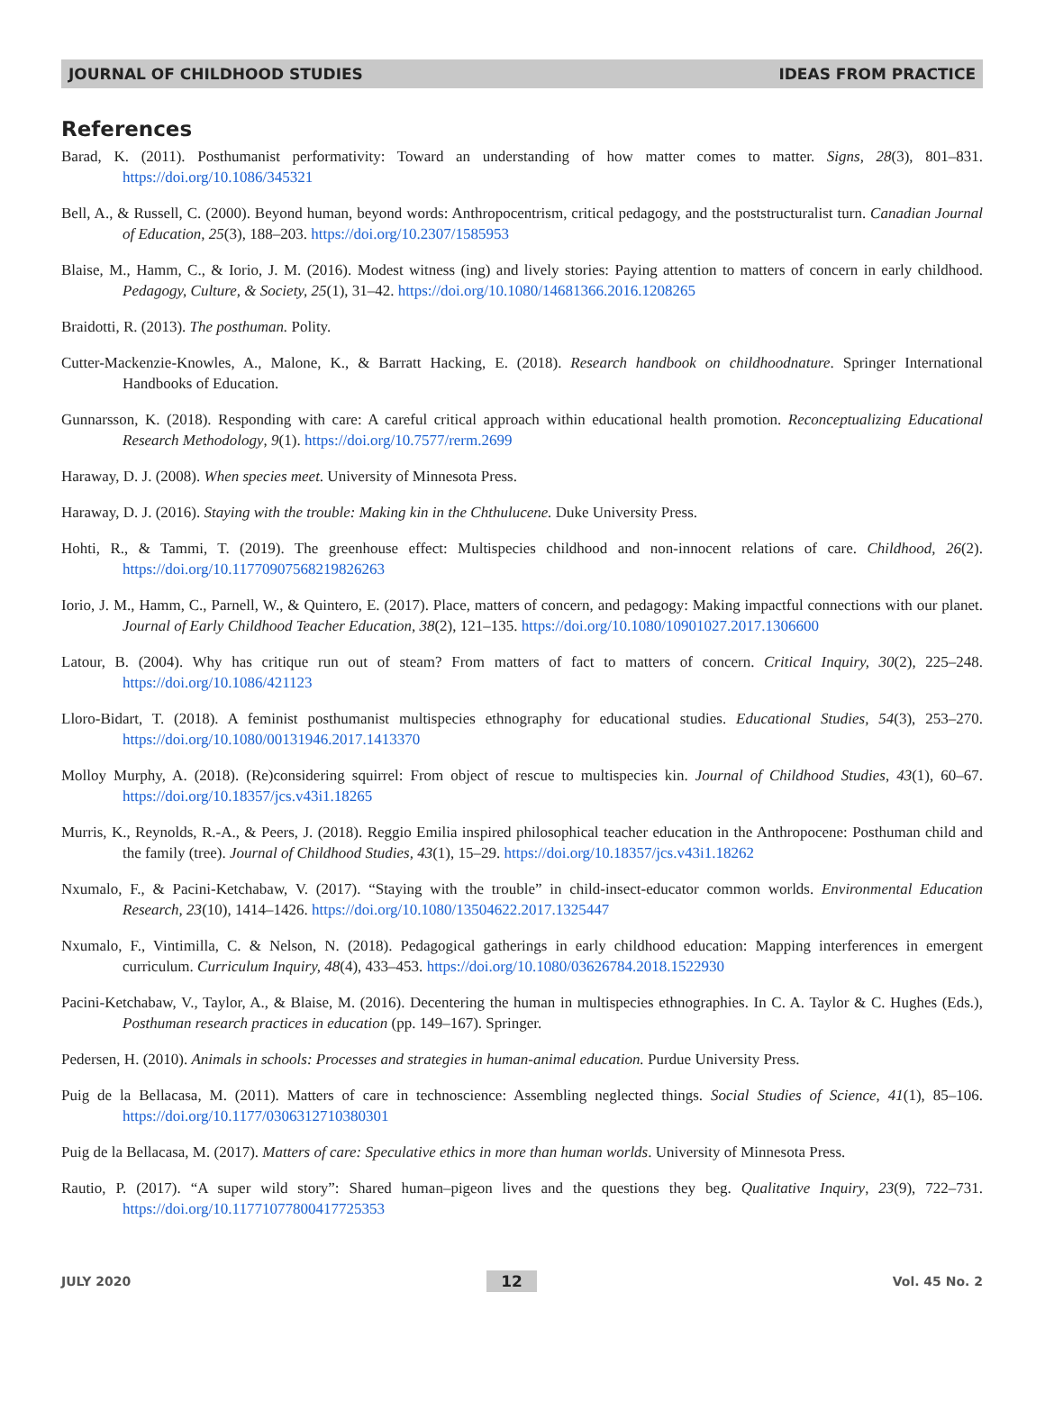JOURNAL OF CHILDHOOD STUDIES IDEAS FROM PRACTICE
References
Barad, K. (2011). Posthumanist performativity: Toward an understanding of how matter comes to matter. Signs, 28(3), 801–831. https://doi.org/10.1086/345321
Bell, A., & Russell, C. (2000). Beyond human, beyond words: Anthropocentrism, critical pedagogy, and the poststructuralist turn. Canadian Journal of Education, 25(3), 188–203. https://doi.org/10.2307/1585953
Blaise, M., Hamm, C., & Iorio, J. M. (2016). Modest witness (ing) and lively stories: Paying attention to matters of concern in early childhood. Pedagogy, Culture, & Society, 25(1), 31–42. https://doi.org/10.1080/14681366.2016.1208265
Braidotti, R. (2013). The posthuman. Polity.
Cutter-Mackenzie-Knowles, A., Malone, K., & Barratt Hacking, E. (2018). Research handbook on childhoodnature. Springer International Handbooks of Education.
Gunnarsson, K. (2018). Responding with care: A careful critical approach within educational health promotion. Reconceptualizing Educational Research Methodology, 9(1). https://doi.org/10.7577/rerm.2699
Haraway, D. J. (2008). When species meet. University of Minnesota Press.
Haraway, D. J. (2016). Staying with the trouble: Making kin in the Chthulucene. Duke University Press.
Hohti, R., & Tammi, T. (2019). The greenhouse effect: Multispecies childhood and non-innocent relations of care. Childhood, 26(2). https://doi.org/10.11770907568219826263
Iorio, J. M., Hamm, C., Parnell, W., & Quintero, E. (2017). Place, matters of concern, and pedagogy: Making impactful connections with our planet. Journal of Early Childhood Teacher Education, 38(2), 121–135. https://doi.org/10.1080/10901027.2017.1306600
Latour, B. (2004). Why has critique run out of steam? From matters of fact to matters of concern. Critical Inquiry, 30(2), 225–248. https://doi.org/10.1086/421123
Lloro-Bidart, T. (2018). A feminist posthumanist multispecies ethnography for educational studies. Educational Studies, 54(3), 253–270. https://doi.org/10.1080/00131946.2017.1413370
Molloy Murphy, A. (2018). (Re)considering squirrel: From object of rescue to multispecies kin. Journal of Childhood Studies, 43(1), 60–67. https://doi.org/10.18357/jcs.v43i1.18265
Murris, K., Reynolds, R.-A., & Peers, J. (2018). Reggio Emilia inspired philosophical teacher education in the Anthropocene: Posthuman child and the family (tree). Journal of Childhood Studies, 43(1), 15–29. https://doi.org/10.18357/jcs.v43i1.18262
Nxumalo, F., & Pacini-Ketchabaw, V. (2017). “Staying with the trouble” in child-insect-educator common worlds. Environmental Education Research, 23(10), 1414–1426. https://doi.org/10.1080/13504622.2017.1325447
Nxumalo, F., Vintimilla, C. & Nelson, N. (2018). Pedagogical gatherings in early childhood education: Mapping interferences in emergent curriculum. Curriculum Inquiry, 48(4), 433–453. https://doi.org/10.1080/03626784.2018.1522930
Pacini-Ketchabaw, V., Taylor, A., & Blaise, M. (2016). Decentering the human in multispecies ethnographies. In C. A. Taylor & C. Hughes (Eds.), Posthuman research practices in education (pp. 149–167). Springer.
Pedersen, H. (2010). Animals in schools: Processes and strategies in human-animal education. Purdue University Press.
Puig de la Bellacasa, M. (2011). Matters of care in technoscience: Assembling neglected things. Social Studies of Science, 41(1), 85–106. https://doi.org/10.1177/0306312710380301
Puig de la Bellacasa, M. (2017). Matters of care: Speculative ethics in more than human worlds. University of Minnesota Press.
Rautio, P. (2017). “A super wild story”: Shared human–pigeon lives and the questions they beg. Qualitative Inquiry, 23(9), 722–731. https://doi.org/10.11771077800417725353
JULY 2020 12 Vol. 45 No. 2